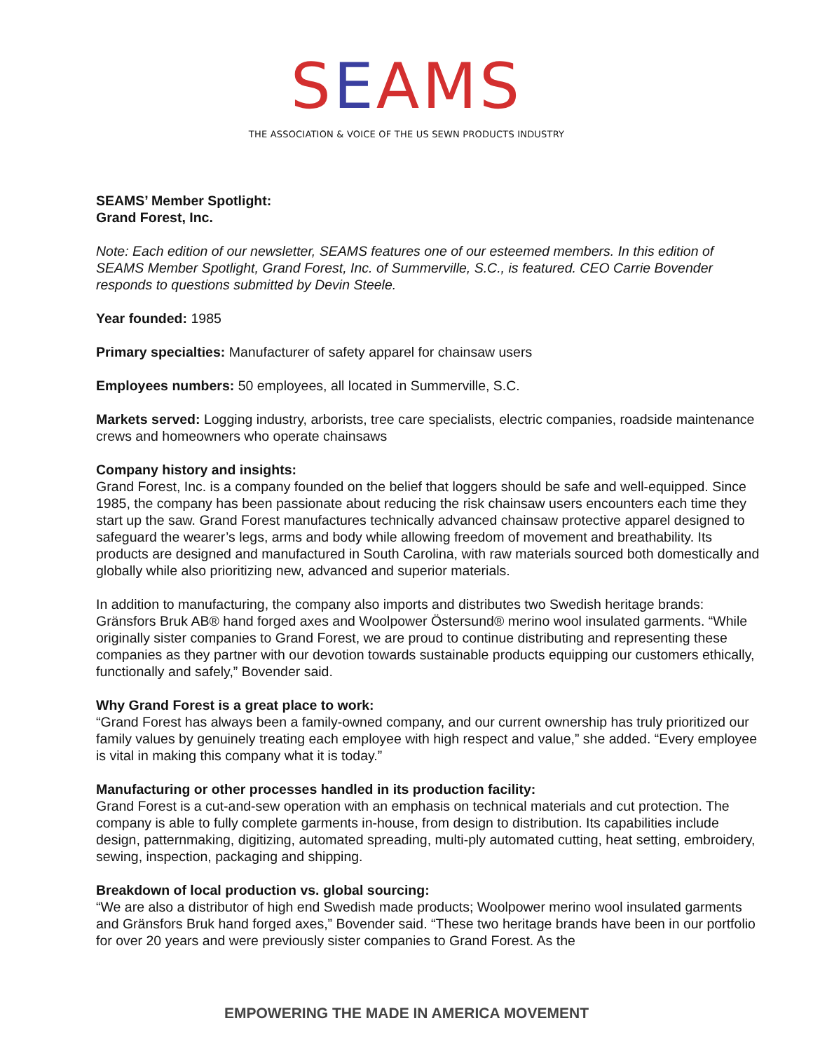SEAMS
THE ASSOCIATION & VOICE OF THE US SEWN PRODUCTS INDUSTRY
SEAMS’ Member Spotlight:
Grand Forest, Inc.
Note: Each edition of our newsletter, SEAMS features one of our esteemed members. In this edition of SEAMS Member Spotlight, Grand Forest, Inc. of Summerville, S.C., is featured. CEO Carrie Bovender responds to questions submitted by Devin Steele.
Year founded: 1985
Primary specialties: Manufacturer of safety apparel for chainsaw users
Employees numbers: 50 employees, all located in Summerville, S.C.
Markets served: Logging industry, arborists, tree care specialists, electric companies, roadside maintenance crews and homeowners who operate chainsaws
Company history and insights:
Grand Forest, Inc. is a company founded on the belief that loggers should be safe and well-equipped. Since 1985, the company has been passionate about reducing the risk chainsaw users encounters each time they start up the saw. Grand Forest manufactures technically advanced chainsaw protective apparel designed to safeguard the wearer’s legs, arms and body while allowing freedom of movement and breathability. Its products are designed and manufactured in South Carolina, with raw materials sourced both domestically and globally while also prioritizing new, advanced and superior materials.
In addition to manufacturing, the company also imports and distributes two Swedish heritage brands: Gränsfors Bruk AB® hand forged axes and Woolpower Östersund® merino wool insulated garments. “While originally sister companies to Grand Forest, we are proud to continue distributing and representing these companies as they partner with our devotion towards sustainable products equipping our customers ethically, functionally and safely,” Bovender said.
Why Grand Forest is a great place to work:
“Grand Forest has always been a family-owned company, and our current ownership has truly prioritized our family values by genuinely treating each employee with high respect and value,” she added. “Every employee is vital in making this company what it is today.”
Manufacturing or other processes handled in its production facility:
Grand Forest is a cut-and-sew operation with an emphasis on technical materials and cut protection. The company is able to fully complete garments in-house, from design to distribution. Its capabilities include design, patternmaking, digitizing, automated spreading, multi-ply automated cutting, heat setting, embroidery, sewing, inspection, packaging and shipping.
Breakdown of local production vs. global sourcing:
“We are also a distributor of high end Swedish made products; Woolpower merino wool insulated garments and Gränsfors Bruk hand forged axes,” Bovender said. “These two heritage brands have been in our portfolio for over 20 years and were previously sister companies to Grand Forest. As the
EMPOWERING THE MADE IN AMERICA MOVEMENT